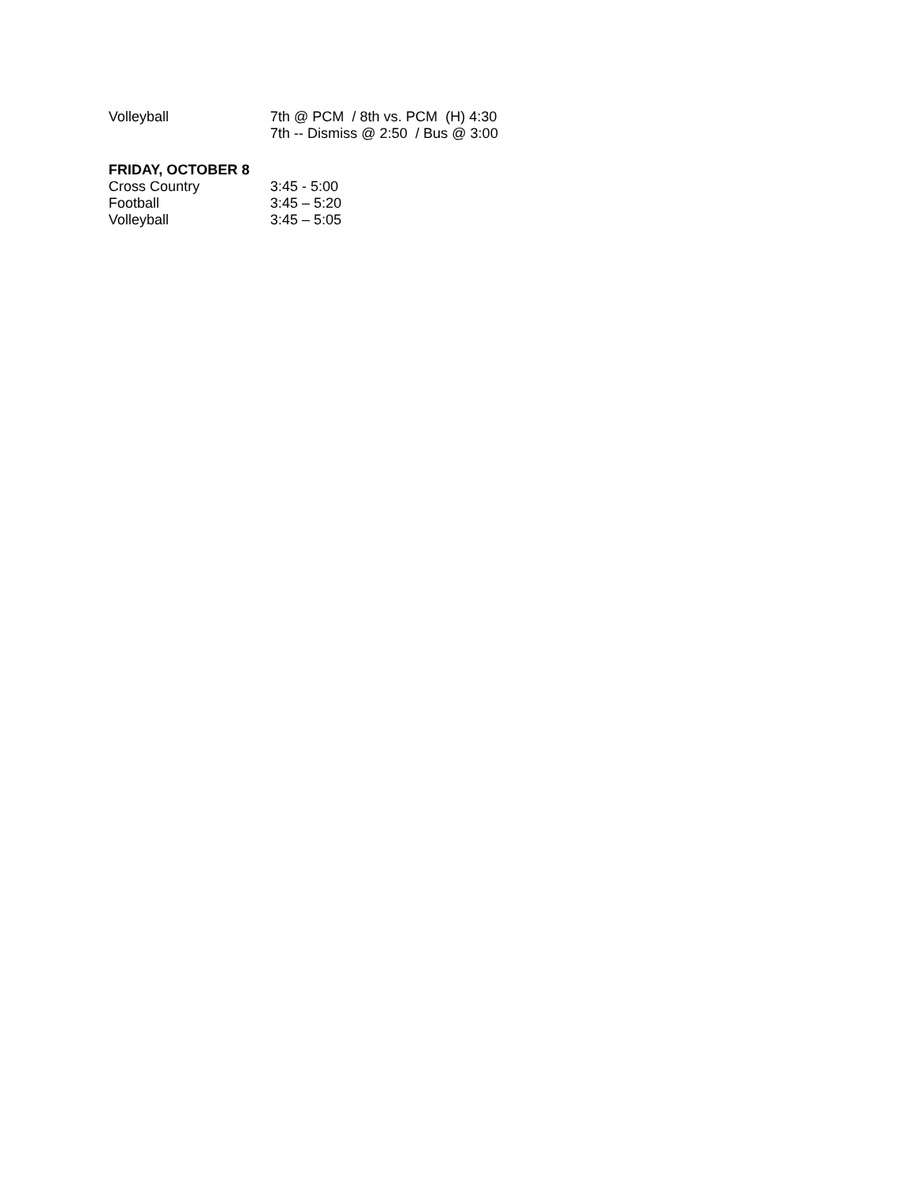Volleyball 7th @ PCM / 8th vs. PCM (H) 4:30
7th -- Dismiss @ 2:50 / Bus @ 3:00
FRIDAY, OCTOBER 8
Cross Country 3:45 - 5:00
Football 3:45 – 5:20
Volleyball 3:45 – 5:05